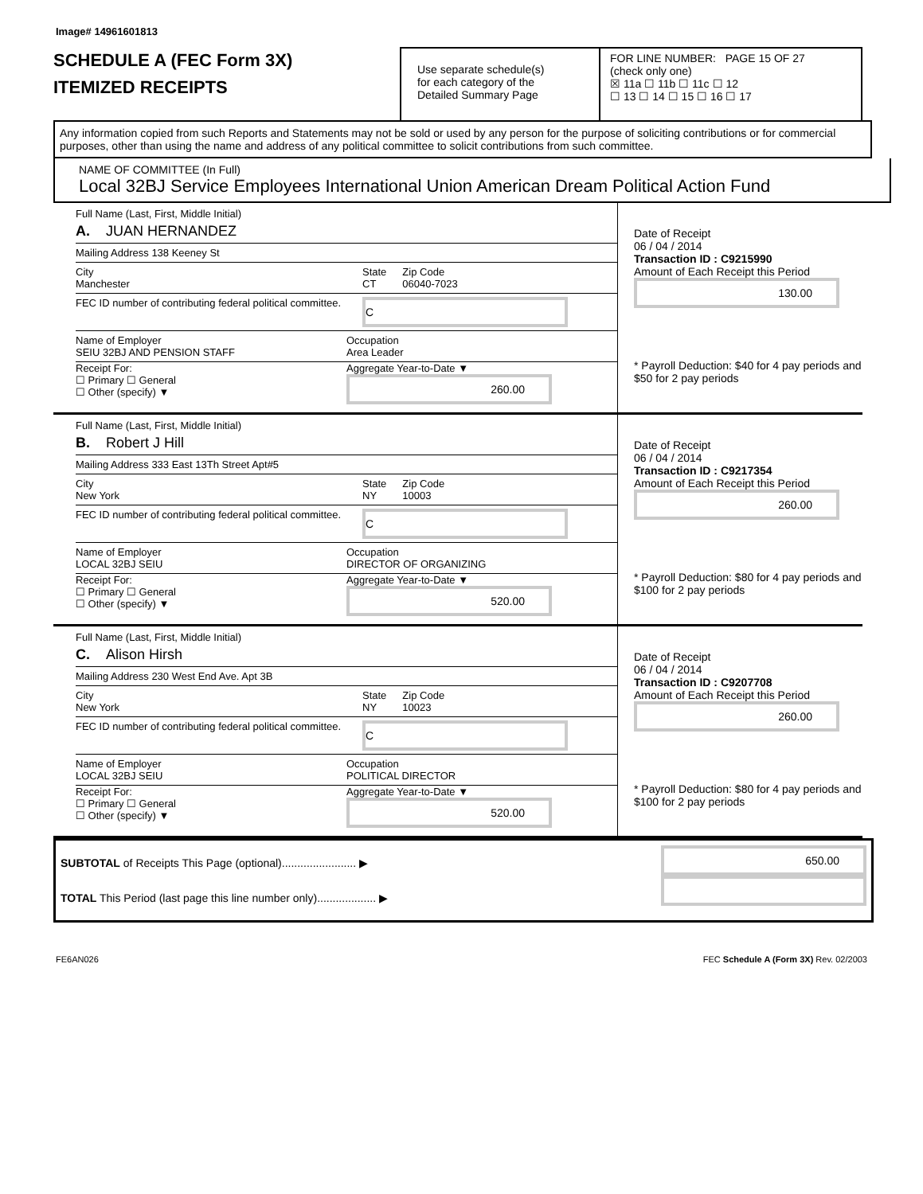Image# 14961601813
SCHEDULE A (FEC Form 3X)
ITEMIZED RECEIPTS
Use separate schedule(s)
for each category of the
Detailed Summary Page
FOR LINE NUMBER: PAGE 15 OF 27
(check only one)
☒ 11a ☐ 11b ☐ 11c ☐ 12
☐ 13 ☐ 14 ☐ 15 ☐ 16 ☐ 17
Any information copied from such Reports and Statements may not be sold or used by any person for the purpose of soliciting contributions or for commercial purposes, other than using the name and address of any political committee to solicit contributions from such committee.
NAME OF COMMITTEE (In Full)
Local 32BJ Service Employees International Union American Dream Political Action Fund
Full Name (Last, First, Middle Initial)
A. JUAN HERNANDEZ
Mailing Address 138 Keeney St
City
Manchester State
CT Zip Code
06040-7023
FEC ID number of contributing federal political committee. C
Name of Employer
SEIU 32BJ AND PENSION STAFF Occupation
Area Leader
Receipt For:
☐ Primary ☐ General
☐ Other (specify) ▼ Aggregate Year-to-Date ▼
260.00
Date of Receipt
06 / 04 / 2014
Transaction ID : C9215990
Amount of Each Receipt this Period
130.00
* Payroll Deduction: $40 for 4 pay periods and $50 for 2 pay periods
Full Name (Last, First, Middle Initial)
B. Robert J Hill
Mailing Address 333 East 13Th Street Apt#5
City
New York State
NY Zip Code
10003
FEC ID number of contributing federal political committee. C
Name of Employer
LOCAL 32BJ SEIU Occupation
DIRECTOR OF ORGANIZING
Receipt For:
☐ Primary ☐ General
☐ Other (specify) ▼ Aggregate Year-to-Date ▼
520.00
Date of Receipt
06 / 04 / 2014
Transaction ID : C9217354
Amount of Each Receipt this Period
260.00
* Payroll Deduction: $80 for 4 pay periods and $100 for 2 pay periods
Full Name (Last, First, Middle Initial)
C. Alison Hirsh
Mailing Address 230 West End Ave. Apt 3B
City
New York State
NY Zip Code
10023
FEC ID number of contributing federal political committee. C
Name of Employer
LOCAL 32BJ SEIU Occupation
POLITICAL DIRECTOR
Receipt For:
☐ Primary ☐ General
☐ Other (specify) ▼ Aggregate Year-to-Date ▼
520.00
Date of Receipt
06 / 04 / 2014
Transaction ID : C9207708
Amount of Each Receipt this Period
260.00
* Payroll Deduction: $80 for 4 pay periods and $100 for 2 pay periods
SUBTOTAL of Receipts This Page (optional)........................ ▶
TOTAL This Period (last page this line number only)................... ▶
650.00
FE6AN026 FEC Schedule A (Form 3X) Rev. 02/2003